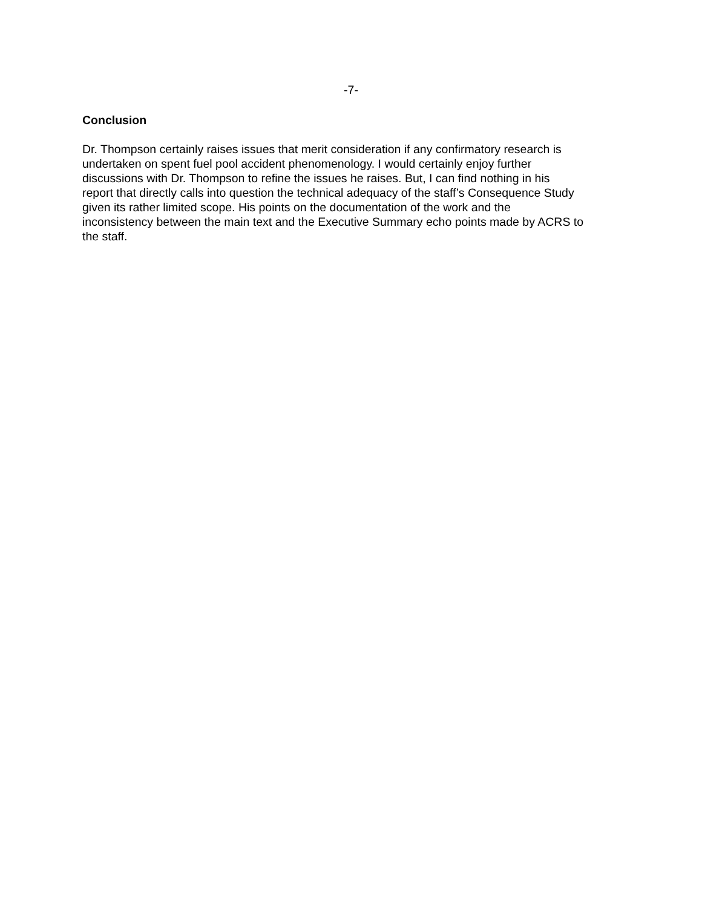-7-
Conclusion
Dr. Thompson certainly raises issues that merit consideration if any confirmatory research is undertaken on spent fuel pool accident phenomenology. I would certainly enjoy further discussions with Dr. Thompson to refine the issues he raises. But, I can find nothing in his report that directly calls into question the technical adequacy of the staff’s Consequence Study given its rather limited scope. His points on the documentation of the work and the inconsistency between the main text and the Executive Summary echo points made by ACRS to the staff.